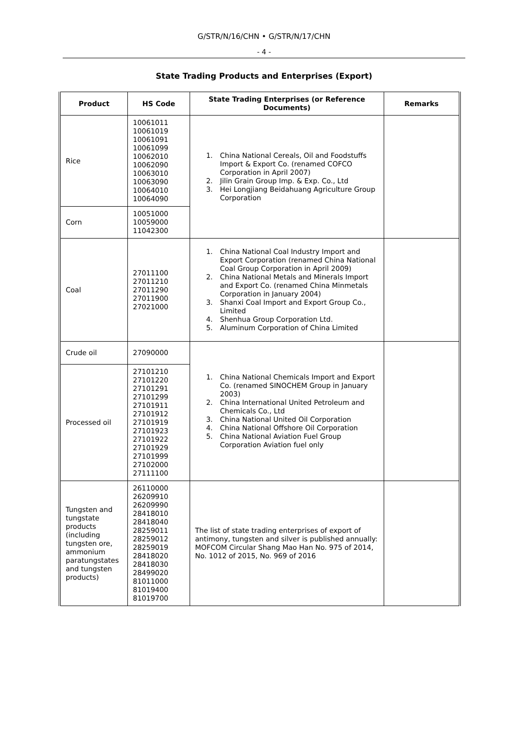G/STR/N/16/CHN • G/STR/N/17/CHN
- 4 -
State Trading Products and Enterprises (Export)
| Product | HS Code | State Trading Enterprises (or Reference Documents) | Remarks |
| --- | --- | --- | --- |
| Rice | 10061011 10061019 10061091 10061099 10062010 10062090 10063010 10063090 10064010 10064090 | 1. China National Cereals, Oil and Foodstuffs Import & Export Co. (renamed COFCO Corporation in April 2007) 2. Jilin Grain Group Imp. & Exp. Co., Ltd 3. Hei Longjiang Beidahuang Agriculture Group Corporation | |
| Corn | 10051000 10059000 11042300 | | |
| Coal | 27011100 27011210 27011290 27011900 27021000 | 1. China National Coal Industry Import and Export Corporation (renamed China National Coal Group Corporation in April 2009) 2. China National Metals and Minerals Import and Export Co. (renamed China Minmetals Corporation in January 2004) 3. Shanxi Coal Import and Export Group Co., Limited 4. Shenhua Group Corporation Ltd. 5. Aluminum Corporation of China Limited | |
| Crude oil | 27090000 | 1. China National Chemicals Import and Export Co. (renamed SINOCHEM Group in January 2003) 2. China International United Petroleum and Chemicals Co., Ltd 3. China National United Oil Corporation 4. China National Offshore Oil Corporation 5. China National Aviation Fuel Group Corporation Aviation fuel only | |
| Processed oil | 27101210 27101220 27101291 27101299 27101911 27101912 27101919 27101923 27101922 27101929 27101999 27102000 27111100 | | |
| Tungsten and tungstate products (including tungsten ore, ammonium paratungstates and tungsten products) | 26110000 26209910 26209990 28418010 28418040 28259011 28259012 28259019 28418020 28418030 28499020 81011000 81019400 81019700 | The list of state trading enterprises of export of antimony, tungsten and silver is published annually: MOFCOM Circular Shang Mao Han No. 975 of 2014, No. 1012 of 2015, No. 969 of 2016 | |